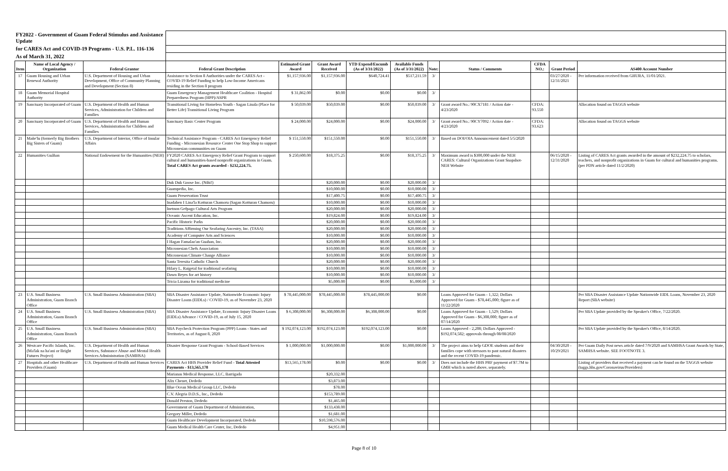| FY2022 - Government of Guam Federal Stimulus and Assistance Update | | | | | | | | | | | | |
| for CARES Act and COVID-19 Programs - U.S. P.L. 116-136 | | | | | | | | | | | | |
| As of March 31, 2022 | | | | | | | | | | | | |
| Item | Name of Local Agency / Organization | Federal Grantor | Federal Grant Description | Estimated Grant Award | Grant Award Received | YTD Expend/Encumb (As of 3/31/2022) | Available Funds (As of 3/31/2022) | Note: | Status / Comments | CFDA NO.: | Grant Period | AS400 Account Number |
| 17 | Guam Housing and Urban Renewal Authority | U.S. Department of Housing and Urban Development, Office of Community Planning and Development (Section 8) | Assistance to Section 8 Authorities under the CARES Act - COVID-19 Relief Funding to help Low-Income Americans residing in the Section 8 program | $1,157,936.00 | $1,157,936.00 | $640,724.41 | $517,211.59 | 3/ | | | 03/27/2020 - 12/31/2021 | Per information received from GHURA, 11/01/2021. |
| 18 | Guam Memorial Hospital Authority | | Guam Emergency Management Healthcare Coalition - Hospital Preparedness Program (HPP)/ASPR | $ 31,862.00 | $0.00 | $0.00 | $0.00 | 3/ | | | | |
| 19 | Sanctuary Incorporated of Guam | U.S. Department of Health and Human Services, Administration for Children and Families | Transitional Living for Homeless Youth - Sagan Linala (Place for Better Life) Transitional Living Program | $ 50,039.00 | $50,039.00 | $0.00 | $50,039.00 | 3/ | Grant award No.: 90CX7181 / Action date - 4/23/2020 | CFDA: 93.550 | | Allocation found on TAGGS website |
| 20 | Sanctuary Incorporated of Guam | U.S. Department of Health and Human Services, Administration for Children and Families | Sanctuary Basic Center Program | $ 24,000.00 | $24,000.00 | $0.00 | $24,000.00 | 3/ | Grant award No.: 90CY7092 / Action date - 4/23/2020 | CFDA: 93.623 | | Allocation found on TAGGS website |
| 21 | Mañe'lu (formerly Big Brothers Big Sisters of Guam) | U.S. Department of Interior, Office of Insular Affairs | Technical Assistance Program - CARES Act Emergency Relief Funding - Micronesian Resource Center One Stop Shop to support Micronesian communities on Guam | $ 151,550.00 | $151,550.00 | $0.00 | $151,550.00 | 3/ | Based on DOI/OIA Announcement dated 5/5/2020 | | | |
| 22 | Humanities Guåhan | National Endowment for the Humanities (NEH) | FY2020 CARES Act Emergency Relief Grant Program to support cultural and humanities-based nonprofit organizations in Guam. Total CARES Act grants awarded - $232,224.75. | $ 250,600.00 | $18,375.25 | $0.00 | $18,375.25 | 3/ | Maximum award is $300,000 under the NEH CARES: Cultural Organizations Grant Snapshot-NEH Website | | 06/15/2020 - 12/31/2020 | Listing of CARES Act grants awarded in the amount of $232,224.75 to scholars, teachers, and nonprofit organizations in Guam for cultural and humanities programs. (per PDN article dated 11/2/2020) |
| | | | Duk Duk Goose Inc. (Nihi!) | | $20,000.00 | $0.00 | $20,000.00 | 3/ | | | | |
| | | | Guampedia, Inc. | | $10,000.00 | $0.00 | $10,000.00 | 3/ | | | | |
| | | | Guam Preservation Trust | | $17,400.75 | $0.00 | $17,400.75 | 3/ | | | | |
| | | | Inadahen I Lina'la Kotturan Chamoru (Sagan Kotturan Chamoru) | | $10,000.00 | $0.00 | $10,000.00 | 3/ | | | | |
| | | | Inetnon Gefpago Cultural Arts Program | | $20,000.00 | $0.00 | $20,000.00 | 3/ | | | | |
| | | | Oceanic Ascent Education, Inc. | | $19,824.00 | $0.00 | $19,824.00 | 3/ | | | | |
| | | | Pacific Historic Parks | | $20,000.00 | $0.00 | $20,000.00 | 3/ | | | | |
| | | | Traditions Affirming Our Seafaring Ancestry, Inc. (TASA) | | $20,000.00 | $0.00 | $20,000.00 | 3/ | | | | |
| | | | Academy of Computer Arts and Sciences | | $10,000.00 | $0.00 | $10,000.00 | 3/ | | | | |
| | | | I Hagan Famalao'an Guahan, Inc. | | $20,000.00 | $0.00 | $20,000.00 | 3/ | | | | |
| | | | Micronesian Chefs Association | | $10,000.00 | $0.00 | $10,000.00 | 3/ | | | | |
| | | | Micronesian Climate Change Alliance | | $10,000.00 | $0.00 | $10,000.00 | 3/ | | | | |
| | | | Santa Teresita Catholic Church | | $20,000.00 | $0.00 | $20,000.00 | 3/ | | | | |
| | | | Hilary L. Raigetal for traditional seafaring | | $10,000.00 | $0.00 | $10,000.00 | 3/ | | | | |
| | | | Dawn Reyes for art history | | $10,000.00 | $0.00 | $10,000.00 | 3/ | | | | |
| | | | Tricia Lizama for traditional medicine | | $5,000.00 | $0.00 | $5,000.00 | 3/ | | | | |
| 23 | U.S. Small Business Administration, Guam Branch Office | U.S. Small Business Administration (SBA) | SBA Disaster Assistance Update, Nationwide Economic Injury Disaster Loans (EIDLs) / COVID-19, as of November 23, 2020 | $ 78,445,000.00 | $78,445,000.00 | $78,445,000.00 | $0.00 | | Loans Approved for Guam - 1,322; Dollars Approved for Guam - $78,445,000; figure as of 11/22/2020 | | | Per SBA Disaster Assistance Update Nationwide EIDL Loans, November 23, 2020 Report (SBA website) |
| 24 | U.S. Small Business Administration, Guam Branch Office | U.S. Small Business Administration (SBA) | SBA Disaster Assistance Update, Economic Injury Disaster Loans (EIDLs) Advance / COVID-19, as of July 15, 2020 | $ 6,308,000.00 | $6,308,000.00 | $6,308,000.00 | $0.00 | | Loans Approved for Guam - 1,529; Dollars Approved for Guam - $6,308,000; figure as of 07/14/2020 | | | Per SBA Update provided by the Speaker's Office, 7/22/2020. |
| 25 | U.S. Small Business Administration, Guam Branch Office | U.S. Small Business Administration (SBA) | SBA Paycheck Protection Program (PPP) Loans - States and Territories, as of August 8, 2020 | $ 192,074,123.00 | $192,074,123.00 | $192,074,123.00 | $0.00 | | Loans Approved - 2,208; Dollars Approved - $192,074,582; approvals through 08/08/2020 | | | Per SBA Update provided by the Speaker's Office, 8/14/2020. |
| 26 | Westcare Pacific Islands, Inc. (Ma'lak na ha'ani or Bright Futures Project) | U.S. Department of Health and Human Services, Substance Abuse and Mental Health Services Administration (SAMHSA) | Disaster Response Grant Program - School-Based Services | $ 1,000,000.00 | $1,000,000.00 | $0.00 | $1,000,000.00 | 3/ | The project aims to help GDOE students and their families cope with stressors to past natural disasters and the recent COVID-19 pandemic. | | 04/30/2020 - 10/29/2021 | Per Guam Daily Post news article dated 7/9/2020 and SAMHSA Grant Awards by State, SAMHSA website. SEE FOOTNOTE 3. |
| 27 | Hospitals and other Healthcare Providers (Guam) | U.S. Department of Health and Human Services | CARES Act HHS Provider Relief Fund - Total Attested Payments - $13,565,178 | $13,565,178.00 | $0.00 | $0.00 | $0.00 | 3/ | Does not include the HHS PRF payment of $7.7M to GMH which is noted above, separately. | | | Listing of providers that received a payment can be found on the TAGGS website (taggs.hhs.gov/Coronavirus/Providers) |
| | | | Marianas Medical Response, LLC, Barrigada | | $20,332.00 | | | | | | | |
| | | | Alix Chenet, Dededo | | $3,873.00 | | | | | | | |
| | | | Blue Ocean Medical Group LLC, Dededo | | $78.00 | | | | | | | |
| | | | C.V. Alegria D.D.S., Inc., Dededo | | $153,789.00 | | | | | | | |
| | | | Donald Preston, Dededo | | $1,465.00 | | | | | | | |
| | | | Government of Guam Department of Administration, | | $133,438.00 | | | | | | | |
| | | | Gregory Miller, Dededo | | $1,681.00 | | | | | | | |
| | | | Guam Healthcare Development Incorporated, Dededo | | $10,598,576.00 | | | | | | | |
| | | | Guam Medical Health Care Center, Inc, Dededo | | $4,951.00 | | | | | | | |
Page 8 of 10